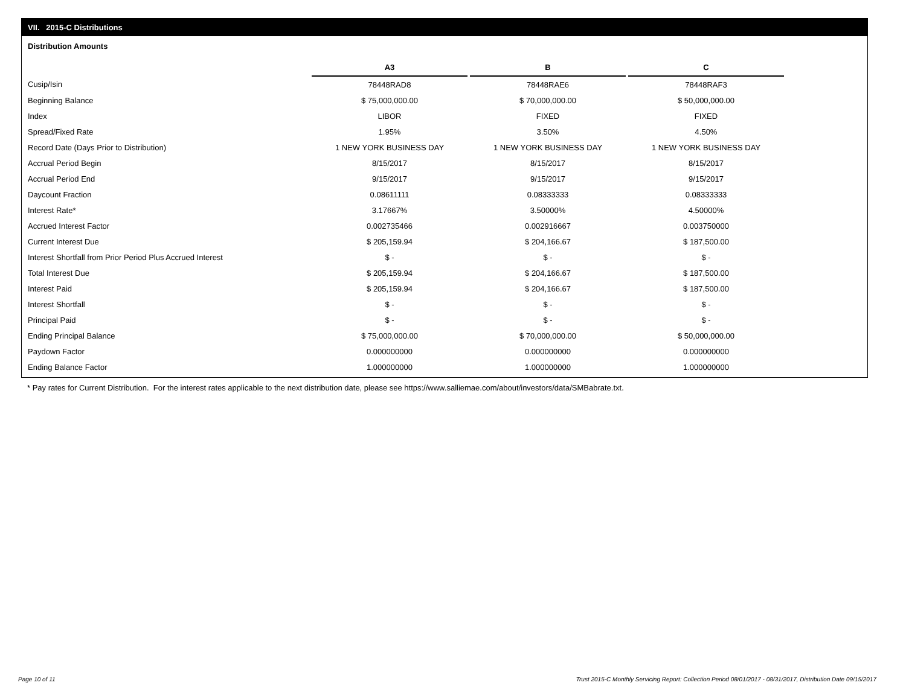VII. 2015-C Distributions
Distribution Amounts
| | A3 | | B | | C |
| Cusip/Isin | 78448RAD8 | | 78448RAE6 | | 78448RAF3 |
| Beginning Balance | $ 75,000,000.00 | | $ 70,000,000.00 | | $ 50,000,000.00 |
| Index | LIBOR | | FIXED | | FIXED |
| Spread/Fixed Rate | 1.95% | | 3.50% | | 4.50% |
| Record Date (Days Prior to Distribution) | 1 NEW YORK BUSINESS DAY | | 1 NEW YORK BUSINESS DAY | | 1 NEW YORK BUSINESS DAY |
| Accrual Period Begin | 8/15/2017 | | 8/15/2017 | | 8/15/2017 |
| Accrual Period End | 9/15/2017 | | 9/15/2017 | | 9/15/2017 |
| Daycount Fraction | 0.08611111 | | 0.08333333 | | 0.08333333 |
| Interest Rate* | 3.17667% | | 3.50000% | | 4.50000% |
| Accrued Interest Factor | 0.002735466 | | 0.002916667 | | 0.003750000 |
| Current Interest Due | $ 205,159.94 | | $ 204,166.67 | | $ 187,500.00 |
| Interest Shortfall from Prior Period Plus Accrued Interest | $ - | | $ - | | $ - |
| Total Interest Due | $ 205,159.94 | | $ 204,166.67 | | $ 187,500.00 |
| Interest Paid | $ 205,159.94 | | $ 204,166.67 | | $ 187,500.00 |
| Interest Shortfall | $ - | | $ - | | $ - |
| Principal Paid | $ - | | $ - | | $ - |
| Ending Principal Balance | $ 75,000,000.00 | | $ 70,000,000.00 | | $ 50,000,000.00 |
| Paydown Factor | 0.000000000 | | 0.000000000 | | 0.000000000 |
| Ending Balance Factor | 1.000000000 | | 1.000000000 | | 1.000000000 |
* Pay rates for Current Distribution. For the interest rates applicable to the next distribution date, please see https://www.salliemae.com/about/investors/data/SMBabrate.txt.
Page 10 of 11
Trust 2015-C Monthly Servicing Report: Collection Period 08/01/2017 - 08/31/2017, Distribution Date 09/15/2017